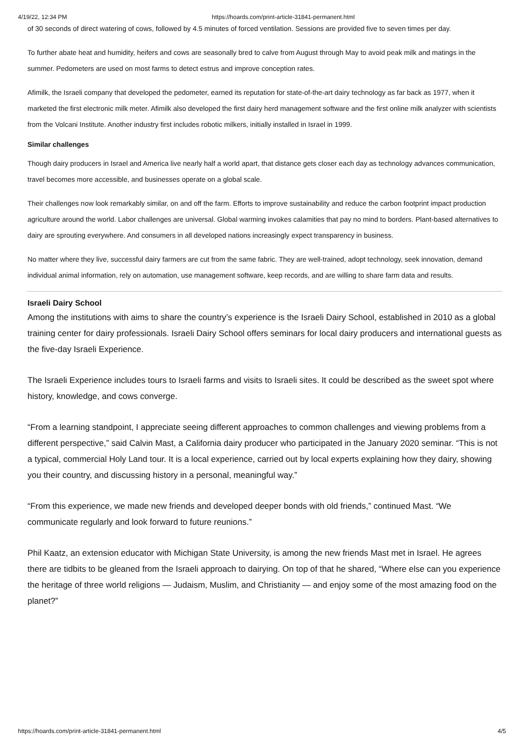4/19/22, 12:34 PM https://hoards.com/print-article-31841-permanent.html
of 30 seconds of direct watering of cows, followed by 4.5 minutes of forced ventilation. Sessions are provided five to seven times per day.
To further abate heat and humidity, heifers and cows are seasonally bred to calve from August through May to avoid peak milk and matings in the summer. Pedometers are used on most farms to detect estrus and improve conception rates.
Afimilk, the Israeli company that developed the pedometer, earned its reputation for state-of-the-art dairy technology as far back as 1977, when it marketed the first electronic milk meter. Afimilk also developed the first dairy herd management software and the first online milk analyzer with scientists from the Volcani Institute. Another industry first includes robotic milkers, initially installed in Israel in 1999.
Similar challenges
Though dairy producers in Israel and America live nearly half a world apart, that distance gets closer each day as technology advances communication, travel becomes more accessible, and businesses operate on a global scale.
Their challenges now look remarkably similar, on and off the farm. Efforts to improve sustainability and reduce the carbon footprint impact production agriculture around the world. Labor challenges are universal. Global warming invokes calamities that pay no mind to borders. Plant-based alternatives to dairy are sprouting everywhere. And consumers in all developed nations increasingly expect transparency in business.
No matter where they live, successful dairy farmers are cut from the same fabric. They are well-trained, adopt technology, seek innovation, demand individual animal information, rely on automation, use management software, keep records, and are willing to share farm data and results.
Israeli Dairy School
Among the institutions with aims to share the country’s experience is the Israeli Dairy School, established in 2010 as a global training center for dairy professionals. Israeli Dairy School offers seminars for local dairy producers and international guests as the five-day Israeli Experience.
The Israeli Experience includes tours to Israeli farms and visits to Israeli sites. It could be described as the sweet spot where history, knowledge, and cows converge.
“From a learning standpoint, I appreciate seeing different approaches to common challenges and viewing problems from a different perspective,” said Calvin Mast, a California dairy producer who participated in the January 2020 seminar. “This is not a typical, commercial Holy Land tour. It is a local experience, carried out by local experts explaining how they dairy, showing you their country, and discussing history in a personal, meaningful way.”
“From this experience, we made new friends and developed deeper bonds with old friends,” continued Mast. “We communicate regularly and look forward to future reunions.”
Phil Kaatz, an extension educator with Michigan State University, is among the new friends Mast met in Israel. He agrees there are tidbits to be gleaned from the Israeli approach to dairying. On top of that he shared, “Where else can you experience the heritage of three world religions — Judaism, Muslim, and Christianity — and enjoy some of the most amazing food on the planet?”
https://hoards.com/print-article-31841-permanent.html 4/5